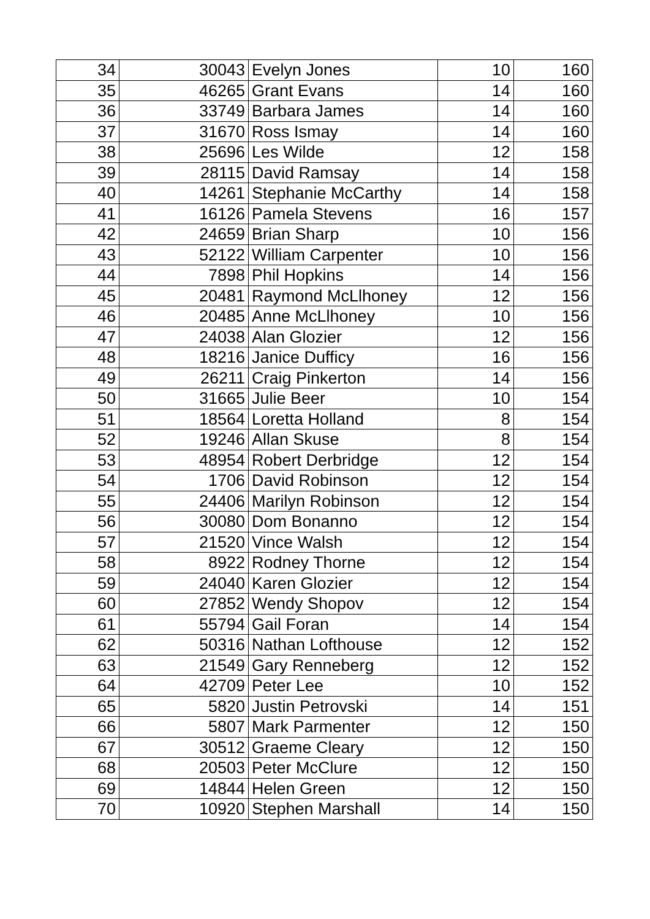| 34 | 30043 | Evelyn Jones | 10 | 160 |
| 35 | 46265 | Grant Evans | 14 | 160 |
| 36 | 33749 | Barbara James | 14 | 160 |
| 37 | 31670 | Ross Ismay | 14 | 160 |
| 38 | 25696 | Les Wilde | 12 | 158 |
| 39 | 28115 | David Ramsay | 14 | 158 |
| 40 | 14261 | Stephanie McCarthy | 14 | 158 |
| 41 | 16126 | Pamela Stevens | 16 | 157 |
| 42 | 24659 | Brian Sharp | 10 | 156 |
| 43 | 52122 | William Carpenter | 10 | 156 |
| 44 | 7898 | Phil Hopkins | 14 | 156 |
| 45 | 20481 | Raymond McLlhoney | 12 | 156 |
| 46 | 20485 | Anne McLlhoney | 10 | 156 |
| 47 | 24038 | Alan Glozier | 12 | 156 |
| 48 | 18216 | Janice Dufficy | 16 | 156 |
| 49 | 26211 | Craig Pinkerton | 14 | 156 |
| 50 | 31665 | Julie Beer | 10 | 154 |
| 51 | 18564 | Loretta Holland | 8 | 154 |
| 52 | 19246 | Allan Skuse | 8 | 154 |
| 53 | 48954 | Robert Derbridge | 12 | 154 |
| 54 | 1706 | David Robinson | 12 | 154 |
| 55 | 24406 | Marilyn Robinson | 12 | 154 |
| 56 | 30080 | Dom Bonanno | 12 | 154 |
| 57 | 21520 | Vince Walsh | 12 | 154 |
| 58 | 8922 | Rodney Thorne | 12 | 154 |
| 59 | 24040 | Karen Glozier | 12 | 154 |
| 60 | 27852 | Wendy Shopov | 12 | 154 |
| 61 | 55794 | Gail Foran | 14 | 154 |
| 62 | 50316 | Nathan Lofthouse | 12 | 152 |
| 63 | 21549 | Gary Renneberg | 12 | 152 |
| 64 | 42709 | Peter Lee | 10 | 152 |
| 65 | 5820 | Justin Petrovski | 14 | 151 |
| 66 | 5807 | Mark Parmenter | 12 | 150 |
| 67 | 30512 | Graeme Cleary | 12 | 150 |
| 68 | 20503 | Peter McClure | 12 | 150 |
| 69 | 14844 | Helen Green | 12 | 150 |
| 70 | 10920 | Stephen Marshall | 14 | 150 |